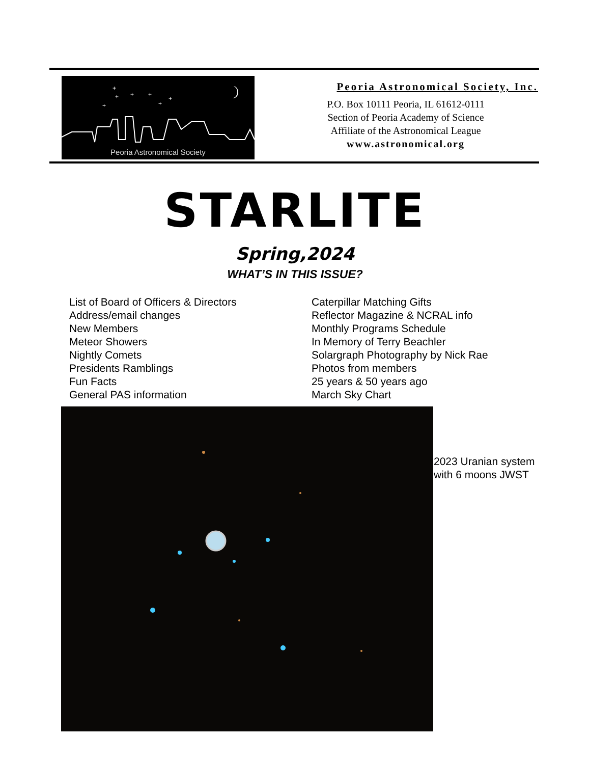+
+
+
+
+
+
+
Peoria Astronomical Society
Peoria Astronomical Society, Inc.
P.O. Box 10111 Peoria, IL 61612-0111
Section of Peoria Academy of Science
Affiliate of the Astronomical League
www.astronomical.org
STARLITE
Spring,2024
WHAT’S IN THIS ISSUE?
List of Board of Officers & Directors
Address/email changes
New Members
Meteor Showers
Nightly Comets
Presidents Ramblings
Fun Facts
General PAS information
Caterpillar Matching Gifts
Reflector Magazine & NCRAL info
Monthly Programs Schedule
In Memory of Terry Beachler
Solargraph Photography by Nick Rae
Photos from members
25 years & 50 years ago
March Sky Chart
2023 Uranian system
with 6 moons JWST